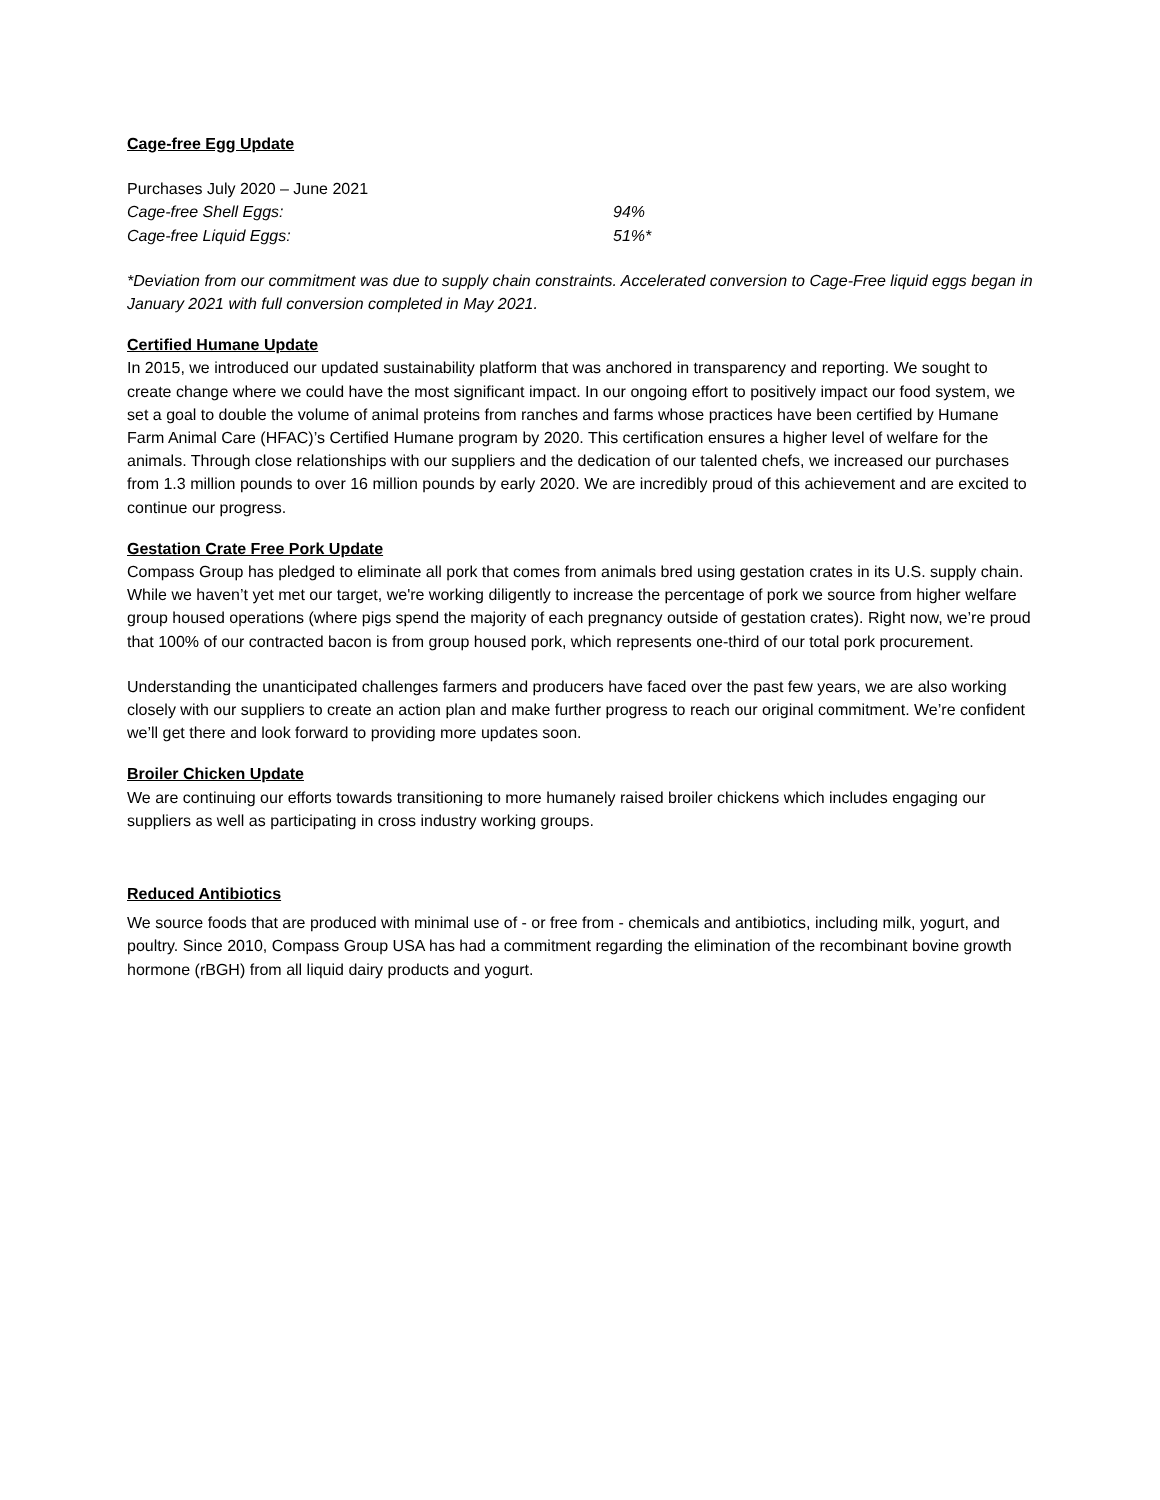Cage-free Egg Update
Purchases July 2020 – June 2021
| Cage-free Shell Eggs: | 94% |
| Cage-free Liquid Eggs: | 51%* |
*Deviation from our commitment was due to supply chain constraints. Accelerated conversion to Cage-Free liquid eggs began in January 2021 with full conversion completed in May 2021.
Certified Humane Update
In 2015, we introduced our updated sustainability platform that was anchored in transparency and reporting. We sought to create change where we could have the most significant impact. In our ongoing effort to positively impact our food system, we set a goal to double the volume of animal proteins from ranches and farms whose practices have been certified by Humane Farm Animal Care (HFAC)’s Certified Humane program by 2020. This certification ensures a higher level of welfare for the animals. Through close relationships with our suppliers and the dedication of our talented chefs, we increased our purchases from 1.3 million pounds to over 16 million pounds by early 2020. We are incredibly proud of this achievement and are excited to continue our progress.
Gestation Crate Free Pork Update
Compass Group has pledged to eliminate all pork that comes from animals bred using gestation crates in its U.S. supply chain. While we haven’t yet met our target, we're working diligently to increase the percentage of pork we source from higher welfare group housed operations (where pigs spend the majority of each pregnancy outside of gestation crates). Right now, we’re proud that 100% of our contracted bacon is from group housed pork, which represents one-third of our total pork procurement.
Understanding the unanticipated challenges farmers and producers have faced over the past few years, we are also working closely with our suppliers to create an action plan and make further progress to reach our original commitment. We’re confident we’ll get there and look forward to providing more updates soon.
Broiler Chicken Update
We are continuing our efforts towards transitioning to more humanely raised broiler chickens which includes engaging our suppliers as well as participating in cross industry working groups.
Reduced Antibiotics
We source foods that are produced with minimal use of - or free from - chemicals and antibiotics, including milk, yogurt, and poultry. Since 2010, Compass Group USA has had a commitment regarding the elimination of the recombinant bovine growth hormone (rBGH) from all liquid dairy products and yogurt.